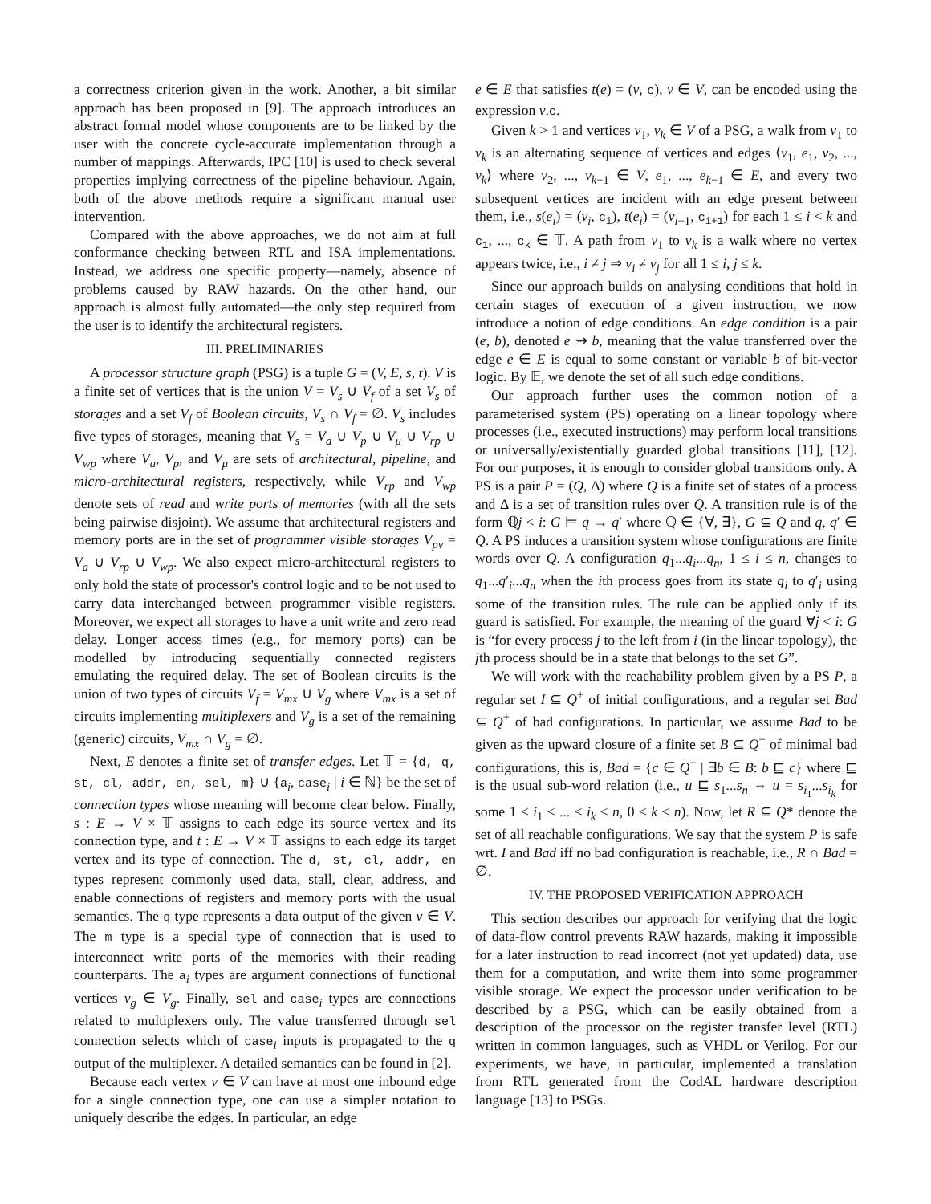a correctness criterion given in the work. Another, a bit similar approach has been proposed in [9]. The approach introduces an abstract formal model whose components are to be linked by the user with the concrete cycle-accurate implementation through a number of mappings. Afterwards, IPC [10] is used to check several properties implying correctness of the pipeline behaviour. Again, both of the above methods require a significant manual user intervention.
Compared with the above approaches, we do not aim at full conformance checking between RTL and ISA implementations. Instead, we address one specific property—namely, absence of problems caused by RAW hazards. On the other hand, our approach is almost fully automated—the only step required from the user is to identify the architectural registers.
III. PRELIMINARIES
A processor structure graph (PSG) is a tuple G = (V, E, s, t). V is a finite set of vertices that is the union V = V<sub>s</sub> ∪ V<sub>f</sub> of a set V<sub>s</sub> of storages and a set V<sub>f</sub> of Boolean circuits, V<sub>s</sub> ∩ V<sub>f</sub> = ∅. V<sub>s</sub> includes five types of storages, meaning that V<sub>s</sub> = V<sub>a</sub> ∪ V<sub>p</sub> ∪ V<sub>μ</sub> ∪ V<sub>rp</sub> ∪ V<sub>wp</sub> where V<sub>a</sub>, V<sub>p</sub>, and V<sub>μ</sub> are sets of architectural, pipeline, and micro-architectural registers, respectively, while V<sub>rp</sub> and V<sub>wp</sub> denote sets of read and write ports of memories (with all the sets being pairwise disjoint). We assume that architectural registers and memory ports are in the set of programmer visible storages V<sub>pv</sub> = V<sub>a</sub> ∪ V<sub>rp</sub> ∪ V<sub>wp</sub>. We also expect micro-architectural registers to only hold the state of processor's control logic and to be not used to carry data interchanged between programmer visible registers. Moreover, we expect all storages to have a unit write and zero read delay. Longer access times (e.g., for memory ports) can be modelled by introducing sequentially connected registers emulating the required delay. The set of Boolean circuits is the union of two types of circuits V<sub>f</sub> = V<sub>mx</sub> ∪ V<sub>g</sub> where V<sub>mx</sub> is a set of circuits implementing multiplexers and V<sub>g</sub> is a set of the remaining (generic) circuits, V<sub>mx</sub> ∩ V<sub>g</sub> = ∅.
Next, E denotes a finite set of transfer edges. Let 𝕋 = {d, q, st, cl, addr, en, sel, m} ∪ {a<sub>i</sub>, case<sub>i</sub> | i ∈ ℕ} be the set of connection types whose meaning will become clear below. Finally, s : E → V × 𝕋 assigns to each edge its source vertex and its connection type, and t : E → V × 𝕋 assigns to each edge its target vertex and its type of connection. The d, st, cl, addr, en types represent commonly used data, stall, clear, address, and enable connections of registers and memory ports with the usual semantics. The q type represents a data output of the given v ∈ V. The m type is a special type of connection that is used to interconnect write ports of the memories with their reading counterparts. The a<sub>i</sub> types are argument connections of functional vertices v<sub>g</sub> ∈ V<sub>g</sub>. Finally, sel and case<sub>i</sub> types are connections related to multiplexers only. The value transferred through sel connection selects which of case<sub>i</sub> inputs is propagated to the q output of the multiplexer. A detailed semantics can be found in [2].
Because each vertex v ∈ V can have at most one inbound edge for a single connection type, one can use a simpler notation to uniquely describe the edges. In particular, an edge
e ∈ E that satisfies t(e) = (v, c), v ∈ V, can be encoded using the expression v.c.
Given k > 1 and vertices v<sub>1</sub>, v<sub>k</sub> ∈ V of a PSG, a walk from v<sub>1</sub> to v<sub>k</sub> is an alternating sequence of vertices and edges ⟨v<sub>1</sub>, e<sub>1</sub>, v<sub>2</sub>, ..., v<sub>k</sub>⟩ where v<sub>2</sub>, ..., v<sub>k−1</sub> ∈ V, e<sub>1</sub>, ..., e<sub>k−1</sub> ∈ E, and every two subsequent vertices are incident with an edge present between them, i.e., s(e<sub>i</sub>) = (v<sub>i</sub>, c<sub>i</sub>), t(e<sub>i</sub>) = (v<sub>i+1</sub>, c<sub>i+1</sub>) for each 1 ≤ i < k and c<sub>1</sub>, ..., c<sub>k</sub> ∈ 𝕋. A path from v<sub>1</sub> to v<sub>k</sub> is a walk where no vertex appears twice, i.e., i ≠ j ⇒ v<sub>i</sub> ≠ v<sub>j</sub> for all 1 ≤ i, j ≤ k.
Since our approach builds on analysing conditions that hold in certain stages of execution of a given instruction, we now introduce a notion of edge conditions. An edge condition is a pair (e, b), denoted e ⇝ b, meaning that the value transferred over the edge e ∈ E is equal to some constant or variable b of bit-vector logic. By 𝔼, we denote the set of all such edge conditions.
Our approach further uses the common notion of a parameterised system (PS) operating on a linear topology where processes (i.e., executed instructions) may perform local transitions or universally/existentially guarded global transitions [11], [12]. For our purposes, it is enough to consider global transitions only. A PS is a pair P = (Q, Δ) where Q is a finite set of states of a process and Δ is a set of transition rules over Q. A transition rule is of the form ℚj < i: G ⊨ q → q′ where ℚ ∈ {∀, ∃}, G ⊆ Q and q, q′ ∈ Q. A PS induces a transition system whose configurations are finite words over Q. A configuration q<sub>1</sub>...q<sub>i</sub>...q<sub>n</sub>, 1 ≤ i ≤ n, changes to q<sub>1</sub>...q′<sub>i</sub>...q<sub>n</sub> when the ith process goes from its state q<sub>i</sub> to q′<sub>i</sub> using some of the transition rules. The rule can be applied only if its guard is satisfied. For example, the meaning of the guard ∀j < i: G is “for every process j to the left from i (in the linear topology), the jth process should be in a state that belongs to the set G”.
We will work with the reachability problem given by a PS P, a regular set I ⊆ Q<sup>+</sup> of initial configurations, and a regular set Bad ⊆ Q<sup>+</sup> of bad configurations. In particular, we assume Bad to be given as the upward closure of a finite set B ⊆ Q<sup>+</sup> of minimal bad configurations, this is, Bad = {c ∈ Q<sup>+</sup> | ∃b ∈ B: b ⊑ c} where ⊑ is the usual sub-word relation (i.e., u ⊑ s<sub>1</sub>...s<sub>n</sub> ⇔ u = s<sub>i<sub>1</sub></sub>...s<sub>i<sub>k</sub></sub> for some 1 ≤ i<sub>1</sub> ≤ ... ≤ i<sub>k</sub> ≤ n, 0 ≤ k ≤ n). Now, let R ⊆ Q* denote the set of all reachable configurations. We say that the system P is safe wrt. I and Bad iff no bad configuration is reachable, i.e., R ∩ Bad = ∅.
IV. THE PROPOSED VERIFICATION APPROACH
This section describes our approach for verifying that the logic of data-flow control prevents RAW hazards, making it impossible for a later instruction to read incorrect (not yet updated) data, use them for a computation, and write them into some programmer visible storage. We expect the processor under verification to be described by a PSG, which can be easily obtained from a description of the processor on the register transfer level (RTL) written in common languages, such as VHDL or Verilog. For our experiments, we have, in particular, implemented a translation from RTL generated from the CodAL hardware description language [13] to PSGs.